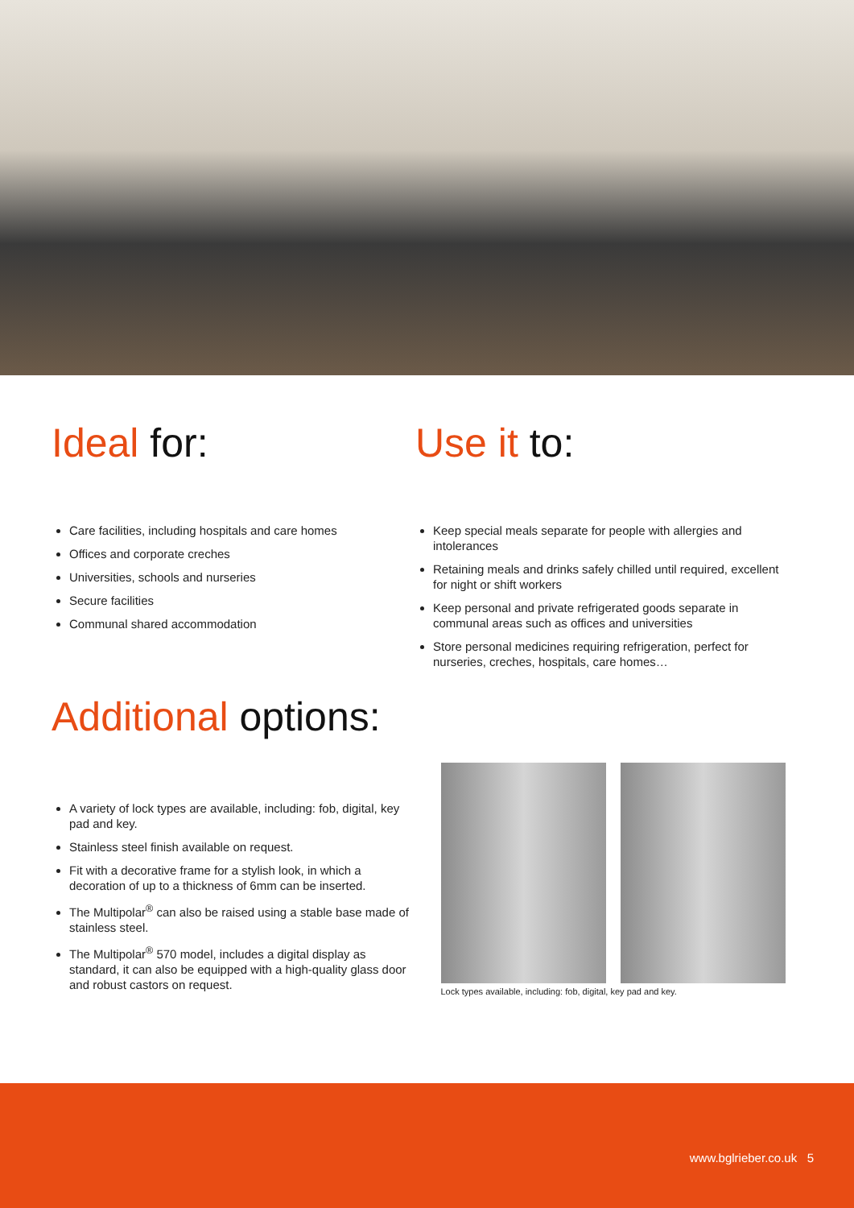Ideal for:
Care facilities, including hospitals and care homes
Offices and corporate creches
Universities, schools and nurseries
Secure facilities
Communal shared accommodation
Use it to:
Keep special meals separate for people with allergies and intolerances
Retaining meals and drinks safely chilled until required, excellent for night or shift workers
Keep personal and private refrigerated goods separate in communal areas such as offices and universities
Store personal medicines requiring refrigeration, perfect for nurseries, creches, hospitals, care homes…
Additional options:
A variety of lock types are available, including: fob, digital, key pad and key.
Stainless steel finish available on request.
Fit with a decorative frame for a stylish look, in which a decoration of up to a thickness of 6mm can be inserted.
The Multipolar<sup>®</sup> can also be raised using a stable base made of stainless steel.
The Multipolar<sup>®</sup> 570 model, includes a digital display as standard, it can also be equipped with a high-quality glass door and robust castors on request.
Lock types available, including: fob, digital, key pad and key.
www.bglrieber.co.uk 5